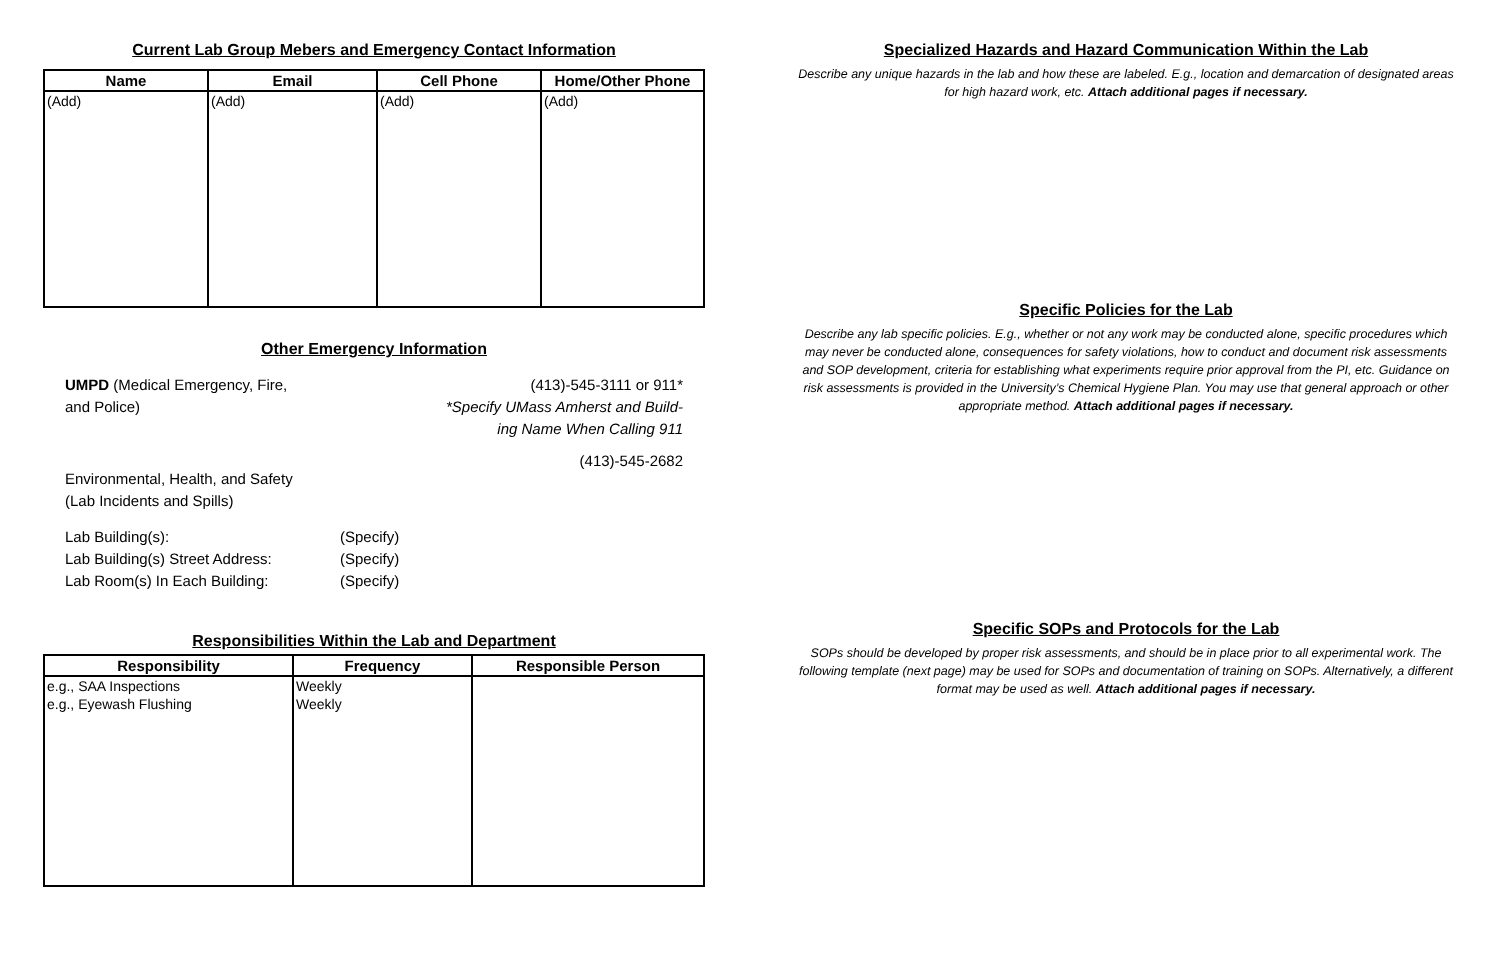Current Lab Group Mebers and Emergency Contact Information
| Name | Email | Cell Phone | Home/Other Phone |
| --- | --- | --- | --- |
| (Add) | (Add) | (Add) | (Add) |
Other Emergency Information
UMPD (Medical Emergency, Fire,
and Police)
(413)-545-3111 or 911*
*Specify UMass Amherst and Build-
ing Name When Calling 911
Environmental, Health, and Safety
(Lab Incidents and Spills)
(413)-545-2682
Lab Building(s):
Lab Building(s) Street Address:
Lab Room(s) In Each Building:
(Specify)
(Specify)
(Specify)
Responsibilities Within the Lab and Department
| Responsibility | Frequency | Responsible Person |
| --- | --- | --- |
| e.g., SAA Inspections | Weekly | |
| e.g., Eyewash Flushing | Weekly | |
Specialized Hazards and Hazard Communication Within the Lab
Describe any unique hazards in the lab and how these are labeled. E.g., location and demarcation of designated areas for high hazard work, etc. Attach additional pages if necessary.
Specific Policies for the Lab
Describe any lab specific policies. E.g., whether or not any work may be conducted alone, specific procedures which may never be conducted alone, consequences for safety violations, how to conduct and document risk assessments and SOP development, criteria for establishing what experiments require prior approval from the PI, etc. Guidance on risk assessments is provided in the University’s Chemical Hygiene Plan. You may use that general approach or other appropriate method. Attach additional pages if necessary.
Specific SOPs and Protocols for the Lab
SOPs should be developed by proper risk assessments, and should be in place prior to all experimental work. The following template (next page) may be used for SOPs and documentation of training on SOPs. Alternatively, a different format may be used as well. Attach additional pages if necessary.